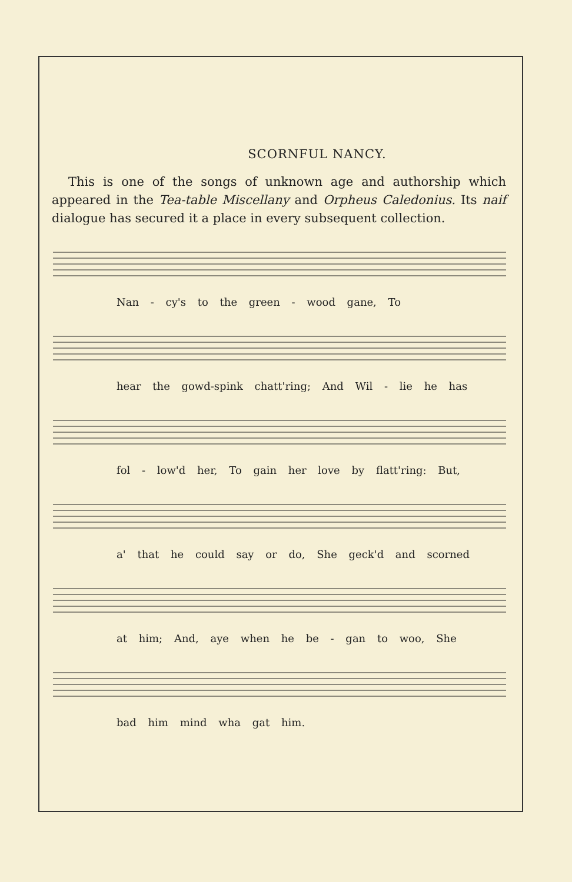SCORNFUL NANCY.
This is one of the songs of unknown age and authorship which appeared in the Tea-table Miscellany and Orpheus Caledonius. Its naif dialogue has secured it a place in every subsequent collection.
Nan - cy's to the green - wood gane, To
hear the gowd-spink chatt'ring; And Wil - lie he has
fol - low'd her, To gain her love by flatt'ring: But,
a' that he could say or do, She geck'd and scorned
at him; And, aye when he be - gan to woo, She
bad him mind wha gat him.